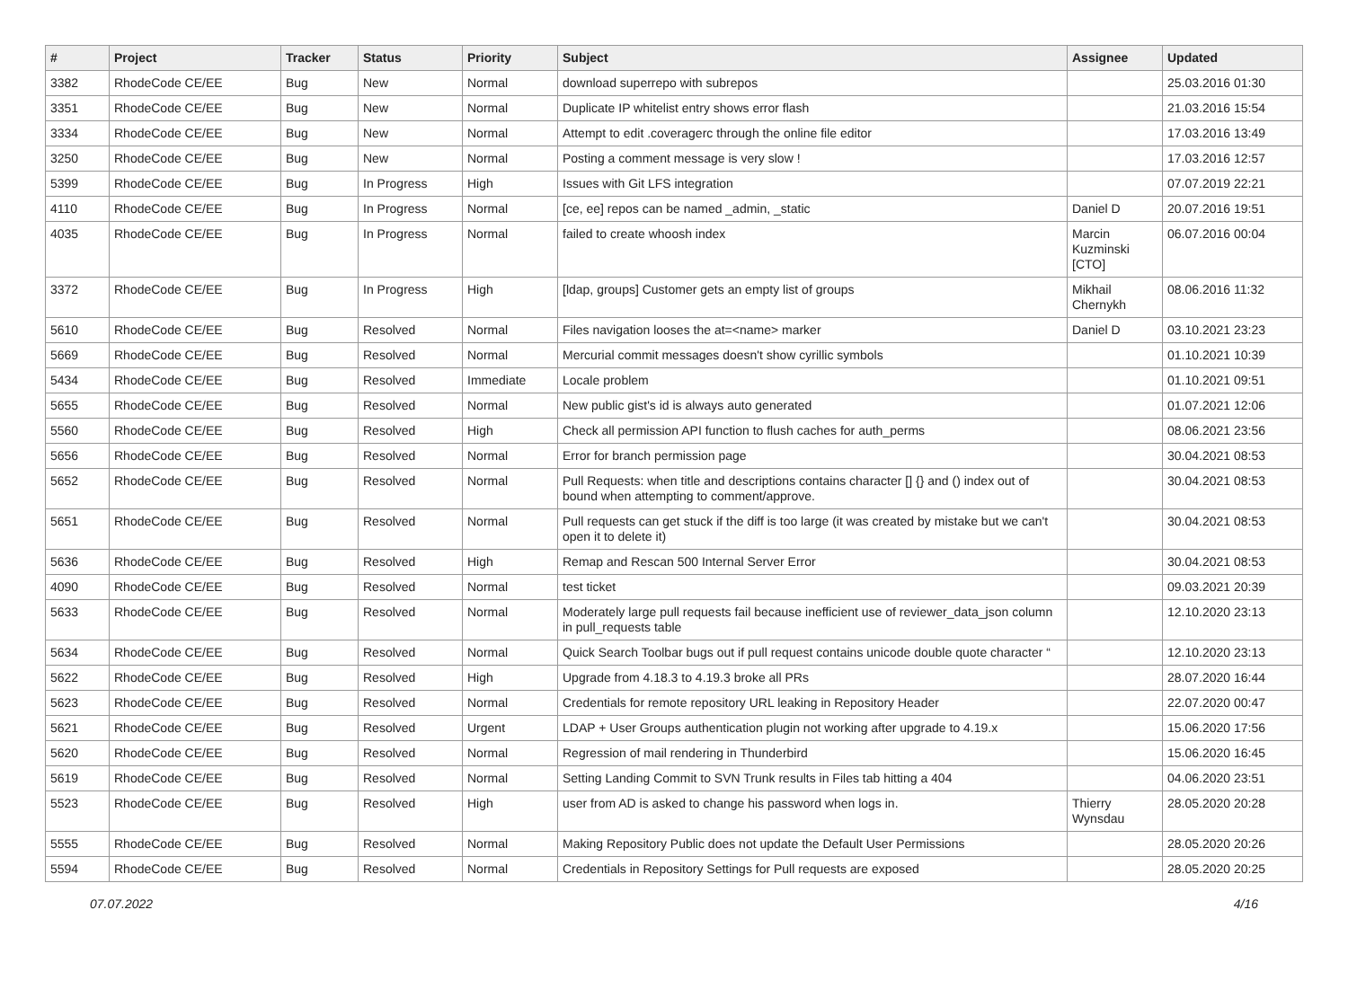| # | Project | Tracker | Status | Priority | Subject | Assignee | Updated |
| --- | --- | --- | --- | --- | --- | --- | --- |
| 3382 | RhodeCode CE/EE | Bug | New | Normal | download superrepo with subrepos | | 25.03.2016 01:30 |
| 3351 | RhodeCode CE/EE | Bug | New | Normal | Duplicate IP whitelist entry shows error flash | | 21.03.2016 15:54 |
| 3334 | RhodeCode CE/EE | Bug | New | Normal | Attempt to edit .coveragerc through the online file editor | | 17.03.2016 13:49 |
| 3250 | RhodeCode CE/EE | Bug | New | Normal | Posting a comment message is very slow ! | | 17.03.2016 12:57 |
| 5399 | RhodeCode CE/EE | Bug | In Progress | High | Issues with Git LFS integration | | 07.07.2019 22:21 |
| 4110 | RhodeCode CE/EE | Bug | In Progress | Normal | [ce, ee] repos can be named _admin, _static | Daniel D | 20.07.2016 19:51 |
| 4035 | RhodeCode CE/EE | Bug | In Progress | Normal | failed to create whoosh index | Marcin Kuzminski [CTO] | 06.07.2016 00:04 |
| 3372 | RhodeCode CE/EE | Bug | In Progress | High | [ldap, groups] Customer gets an empty list of groups | Mikhail Chernykh | 08.06.2016 11:32 |
| 5610 | RhodeCode CE/EE | Bug | Resolved | Normal | Files navigation looses the at=<name> marker | Daniel D | 03.10.2021 23:23 |
| 5669 | RhodeCode CE/EE | Bug | Resolved | Normal | Mercurial commit messages doesn't show cyrillic symbols | | 01.10.2021 10:39 |
| 5434 | RhodeCode CE/EE | Bug | Resolved | Immediate | Locale problem | | 01.10.2021 09:51 |
| 5655 | RhodeCode CE/EE | Bug | Resolved | Normal | New public gist's id is always auto generated | | 01.07.2021 12:06 |
| 5560 | RhodeCode CE/EE | Bug | Resolved | High | Check all permission API function to flush caches for auth_perms | | 08.06.2021 23:56 |
| 5656 | RhodeCode CE/EE | Bug | Resolved | Normal | Error for branch permission page | | 30.04.2021 08:53 |
| 5652 | RhodeCode CE/EE | Bug | Resolved | Normal | Pull Requests: when title and descriptions contains character [] {} and () index out of bound when attempting to comment/approve. | | 30.04.2021 08:53 |
| 5651 | RhodeCode CE/EE | Bug | Resolved | Normal | Pull requests can get stuck if the diff is too large (it was created by mistake but we can't open it to delete it) | | 30.04.2021 08:53 |
| 5636 | RhodeCode CE/EE | Bug | Resolved | High | Remap and Rescan 500 Internal Server Error | | 30.04.2021 08:53 |
| 4090 | RhodeCode CE/EE | Bug | Resolved | Normal | test ticket | | 09.03.2021 20:39 |
| 5633 | RhodeCode CE/EE | Bug | Resolved | Normal | Moderately large pull requests fail because inefficient use of reviewer_data_json column in pull_requests table | | 12.10.2020 23:13 |
| 5634 | RhodeCode CE/EE | Bug | Resolved | Normal | Quick Search Toolbar bugs out if pull request contains unicode double quote character “ | | 12.10.2020 23:13 |
| 5622 | RhodeCode CE/EE | Bug | Resolved | High | Upgrade from 4.18.3 to 4.19.3 broke all PRs | | 28.07.2020 16:44 |
| 5623 | RhodeCode CE/EE | Bug | Resolved | Normal | Credentials for remote repository URL leaking in Repository Header | | 22.07.2020 00:47 |
| 5621 | RhodeCode CE/EE | Bug | Resolved | Urgent | LDAP + User Groups authentication plugin not working after upgrade to 4.19.x | | 15.06.2020 17:56 |
| 5620 | RhodeCode CE/EE | Bug | Resolved | Normal | Regression of mail rendering in Thunderbird | | 15.06.2020 16:45 |
| 5619 | RhodeCode CE/EE | Bug | Resolved | Normal | Setting Landing Commit to SVN Trunk results in Files tab hitting a 404 | | 04.06.2020 23:51 |
| 5523 | RhodeCode CE/EE | Bug | Resolved | High | user from AD is asked to change his password when logs in. | Thierry Wynsdau | 28.05.2020 20:28 |
| 5555 | RhodeCode CE/EE | Bug | Resolved | Normal | Making Repository Public does not update the Default User Permissions | | 28.05.2020 20:26 |
| 5594 | RhodeCode CE/EE | Bug | Resolved | Normal | Credentials in Repository Settings for Pull requests are exposed | | 28.05.2020 20:25 |
07.07.2022 4/16